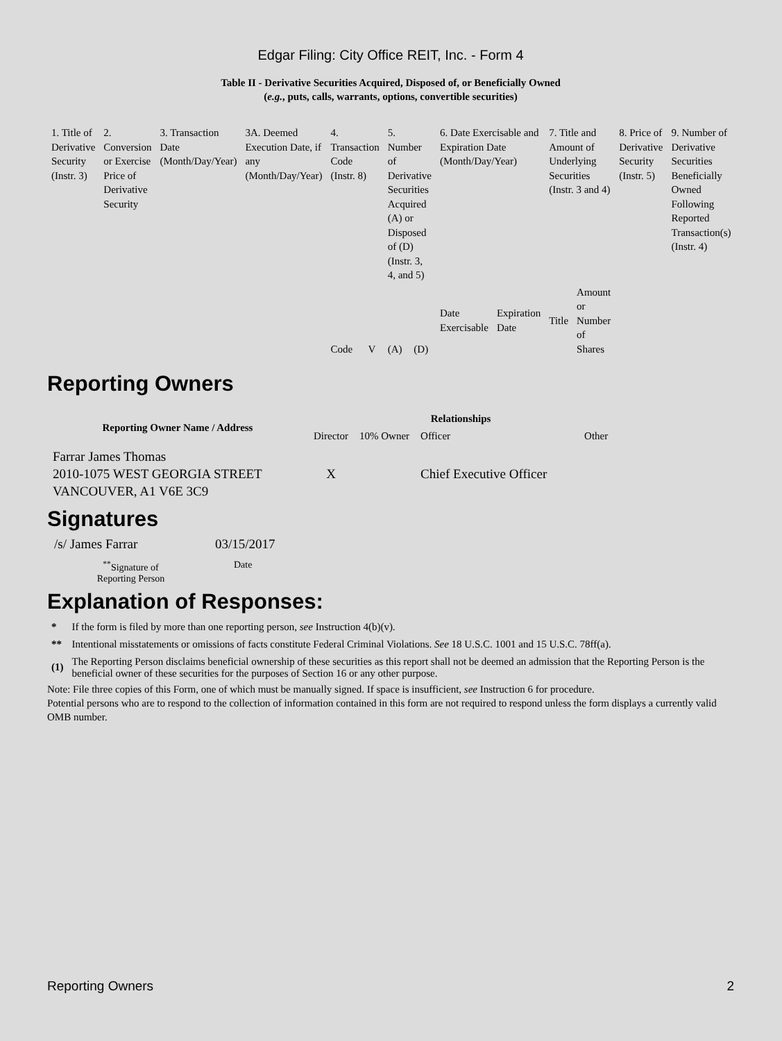Edgar Filing: City Office REIT, Inc. - Form 4
Table II - Derivative Securities Acquired, Disposed of, or Beneficially Owned
(e.g., puts, calls, warrants, options, convertible securities)
| 1. Title of Derivative Security (Instr. 3) | 2. Conversion or Exercise Price of Derivative Security | 3. Transaction Date (Month/Day/Year) | 3A. Deemed Execution Date, if any (Month/Day/Year) | 4. Transaction Code (Instr. 8) | | 5. Number of Derivative Securities Acquired (A) or Disposed of (D) (Instr. 3, 4, and 5) | | 6. Date Exercisable and Expiration Date (Month/Day/Year) | | 7. Title and Amount of Underlying Securities (Instr. 3 and 4) | | 8. Price of Derivative Security (Instr. 5) | 9. Number of Derivative Securities Beneficially Owned Following Reported Transaction(s) (Instr. 4) |
| | | | | Code | V | (A) | (D) | Date Exercisable | Expiration Date | Title | Amount or Number of Shares | | |
Reporting Owners
| Reporting Owner Name / Address | Relationships | | | |
| --- | --- | --- | --- | --- |
| | Director | 10% Owner | Officer | Other |
| Farrar James Thomas 2010-1075 WEST GEORGIA STREET VANCOUVER, A1 V6E 3C9 | X | | Chief Executive Officer | |
Signatures
| /s/ James Farrar | 03/15/2017 |
| <sup>**</sup> Signature of Reporting Person | Date |
Explanation of Responses:
| * | If the form is filed by more than one reporting person, see Instruction 4(b)(v). |
| ** | Intentional misstatements or omissions of facts constitute Federal Criminal Violations. See 18 U.S.C. 1001 and 15 U.S.C. 78ff(a). |
| (1) | The Reporting Person disclaims beneficial ownership of these securities as this report shall not be deemed an admission that the Reporting Person is the beneficial owner of these securities for the purposes of Section 16 or any other purpose. |
Note: File three copies of this Form, one of which must be manually signed. If space is insufficient, see Instruction 6 for procedure.
Potential persons who are to respond to the collection of information contained in this form are not required to respond unless the form displays a currently valid OMB number.
Reporting Owners 2